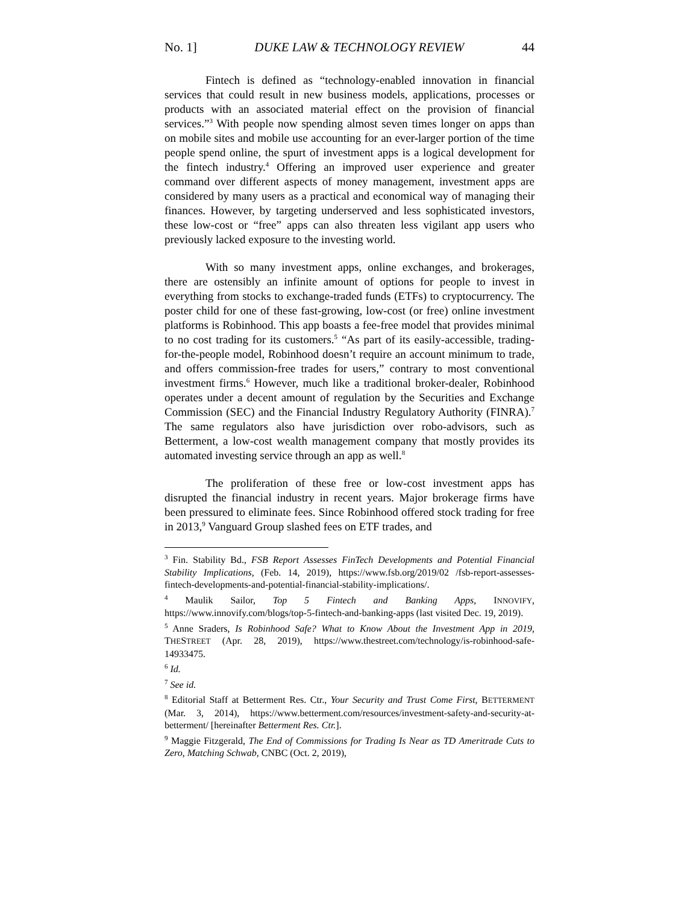No. 1] DUKE LAW & TECHNOLOGY REVIEW 44
Fintech is defined as “technology-enabled innovation in financial services that could result in new business models, applications, processes or products with an associated material effect on the provision of financial services.”<sup>3</sup> With people now spending almost seven times longer on apps than on mobile sites and mobile use accounting for an ever-larger portion of the time people spend online, the spurt of investment apps is a logical development for the fintech industry.<sup>4</sup> Offering an improved user experience and greater command over different aspects of money management, investment apps are considered by many users as a practical and economical way of managing their finances. However, by targeting underserved and less sophisticated investors, these low-cost or “free” apps can also threaten less vigilant app users who previously lacked exposure to the investing world.
With so many investment apps, online exchanges, and brokerages, there are ostensibly an infinite amount of options for people to invest in everything from stocks to exchange-traded funds (ETFs) to cryptocurrency. The poster child for one of these fast-growing, low-cost (or free) online investment platforms is Robinhood. This app boasts a fee-free model that provides minimal to no cost trading for its customers.<sup>5</sup> “As part of its easily-accessible, trading-for-the-people model, Robinhood doesn’t require an account minimum to trade, and offers commission-free trades for users,” contrary to most conventional investment firms.<sup>6</sup> However, much like a traditional broker-dealer, Robinhood operates under a decent amount of regulation by the Securities and Exchange Commission (SEC) and the Financial Industry Regulatory Authority (FINRA).<sup>7</sup> The same regulators also have jurisdiction over robo-advisors, such as Betterment, a low-cost wealth management company that mostly provides its automated investing service through an app as well.<sup>8</sup>
The proliferation of these free or low-cost investment apps has disrupted the financial industry in recent years. Major brokerage firms have been pressured to eliminate fees. Since Robinhood offered stock trading for free in 2013,<sup>9</sup> Vanguard Group slashed fees on ETF trades, and
<sup>3</sup> Fin. Stability Bd., FSB Report Assesses FinTech Developments and Potential Financial Stability Implications, (Feb. 14, 2019), https://www.fsb.org/2019/02 /fsb-report-assesses-fintech-developments-and-potential-financial-stability-implications/.
<sup>4</sup> Maulik Sailor, Top 5 Fintech and Banking Apps, INNOVIFY, https://www.innovify.com/blogs/top-5-fintech-and-banking-apps (last visited Dec. 19, 2019).
<sup>5</sup> Anne Sraders, Is Robinhood Safe? What to Know About the Investment App in 2019, THESTREET (Apr. 28, 2019), https://www.thestreet.com/technology/is-robinhood-safe-14933475.
<sup>6</sup> Id.
<sup>7</sup> See id.
<sup>8</sup> Editorial Staff at Betterment Res. Ctr., Your Security and Trust Come First, BETTERMENT (Mar. 3, 2014), https://www.betterment.com/resources/investment-safety-and-security-at-betterment/ [hereinafter Betterment Res. Ctr.].
<sup>9</sup> Maggie Fitzgerald, The End of Commissions for Trading Is Near as TD Ameritrade Cuts to Zero, Matching Schwab, CNBC (Oct. 2, 2019),